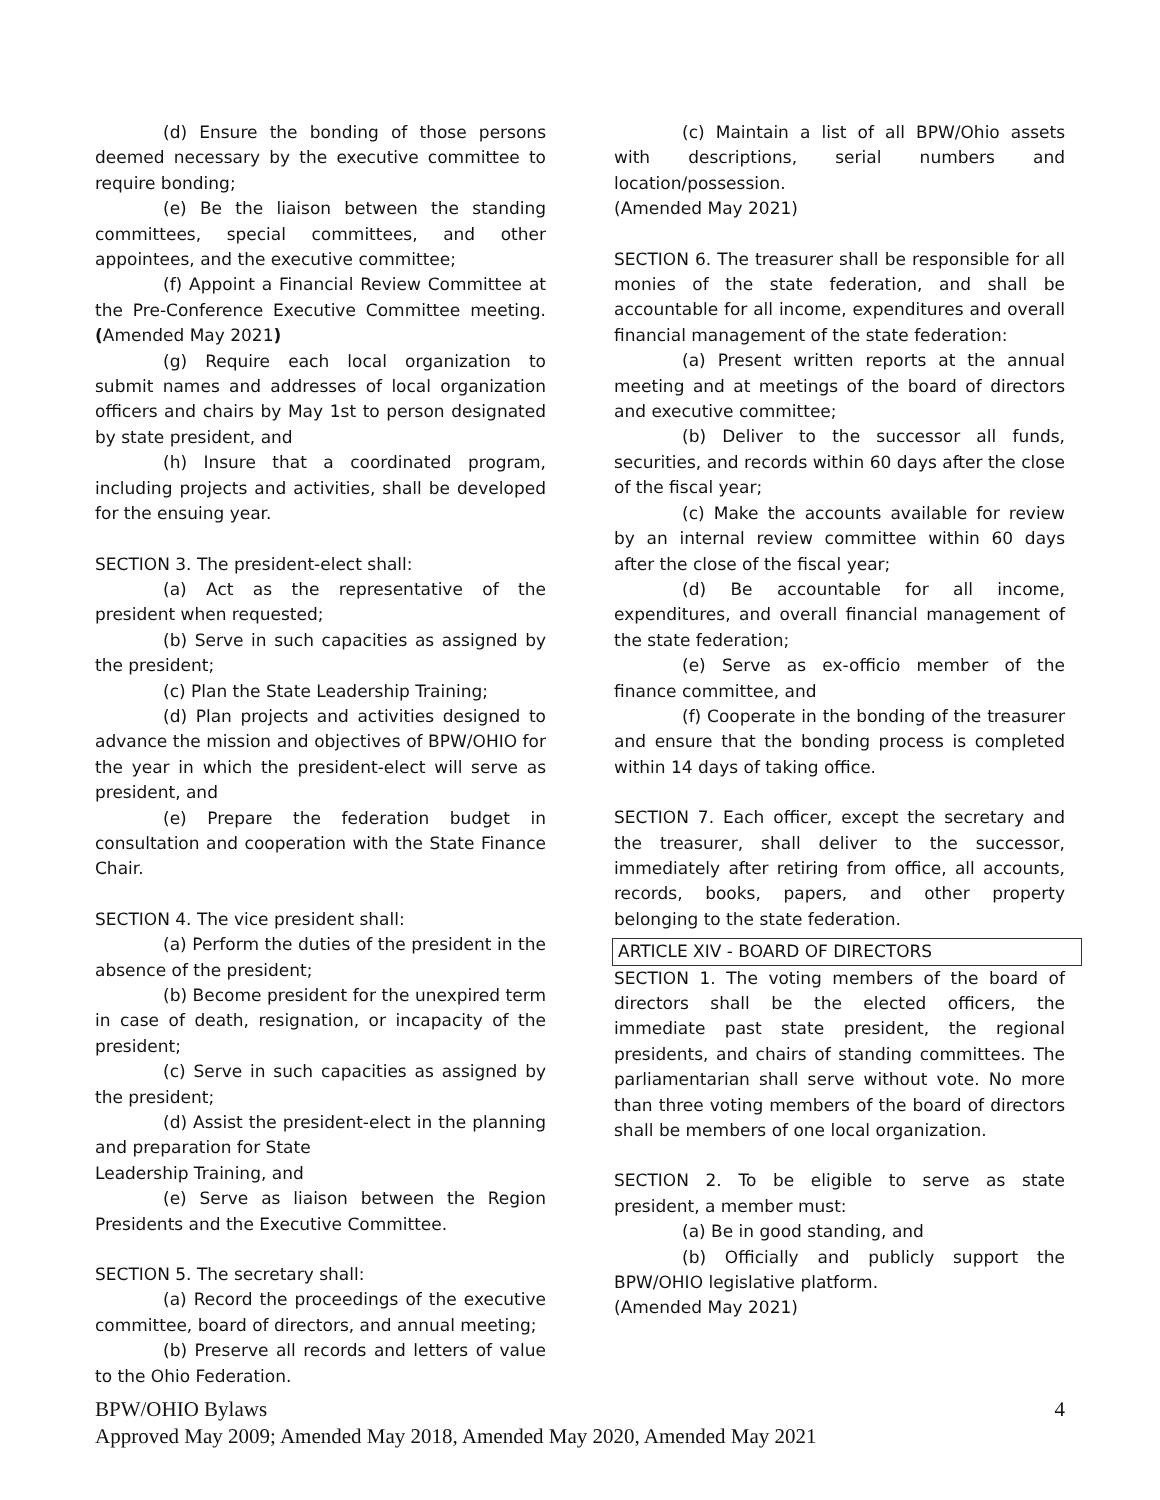(d) Ensure the bonding of those persons deemed necessary by the executive committee to require bonding;
(e) Be the liaison between the standing committees, special committees, and other appointees, and the executive committee;
(f) Appoint a Financial Review Committee at the Pre-Conference Executive Committee meeting. (Amended May 2021)
(g) Require each local organization to submit names and addresses of local organization officers and chairs by May 1st to person designated by state president, and
(h) Insure that a coordinated program, including projects and activities, shall be developed for the ensuing year.
SECTION 3. The president-elect shall:
(a) Act as the representative of the president when requested;
(b) Serve in such capacities as assigned by the president;
(c) Plan the State Leadership Training;
(d) Plan projects and activities designed to advance the mission and objectives of BPW/OHIO for the year in which the president-elect will serve as president, and
(e) Prepare the federation budget in consultation and cooperation with the State Finance Chair.
SECTION 4. The vice president shall:
(a) Perform the duties of the president in the absence of the president;
(b) Become president for the unexpired term in case of death, resignation, or incapacity of the president;
(c) Serve in such capacities as assigned by the president;
(d) Assist the president-elect in the planning and preparation for State
Leadership Training, and
(e) Serve as liaison between the Region Presidents and the Executive Committee.
SECTION 5. The secretary shall:
(a) Record the proceedings of the executive committee, board of directors, and annual meeting;
(b) Preserve all records and letters of value to the Ohio Federation.
(c) Maintain a list of all BPW/Ohio assets with descriptions, serial numbers and location/possession.
(Amended May 2021)
SECTION 6. The treasurer shall be responsible for all monies of the state federation, and shall be accountable for all income, expenditures and overall financial management of the state federation:
(a) Present written reports at the annual meeting and at meetings of the board of directors and executive committee;
(b) Deliver to the successor all funds, securities, and records within 60 days after the close of the fiscal year;
(c) Make the accounts available for review by an internal review committee within 60 days after the close of the fiscal year;
(d) Be accountable for all income, expenditures, and overall financial management of the state federation;
(e) Serve as ex-officio member of the finance committee, and
(f) Cooperate in the bonding of the treasurer and ensure that the bonding process is completed within 14 days of taking office.
SECTION 7. Each officer, except the secretary and the treasurer, shall deliver to the successor, immediately after retiring from office, all accounts, records, books, papers, and other property belonging to the state federation.
ARTICLE XIV - BOARD OF DIRECTORS
SECTION 1. The voting members of the board of directors shall be the elected officers, the immediate past state president, the regional presidents, and chairs of standing committees. The parliamentarian shall serve without vote. No more than three voting members of the board of directors shall be members of one local organization.
SECTION 2. To be eligible to serve as state president, a member must:
(a) Be in good standing, and
(b) Officially and publicly support the BPW/OHIO legislative platform.
(Amended May 2021)
BPW/OHIO Bylaws 4
Approved May 2009; Amended May 2018, Amended May 2020, Amended May 2021